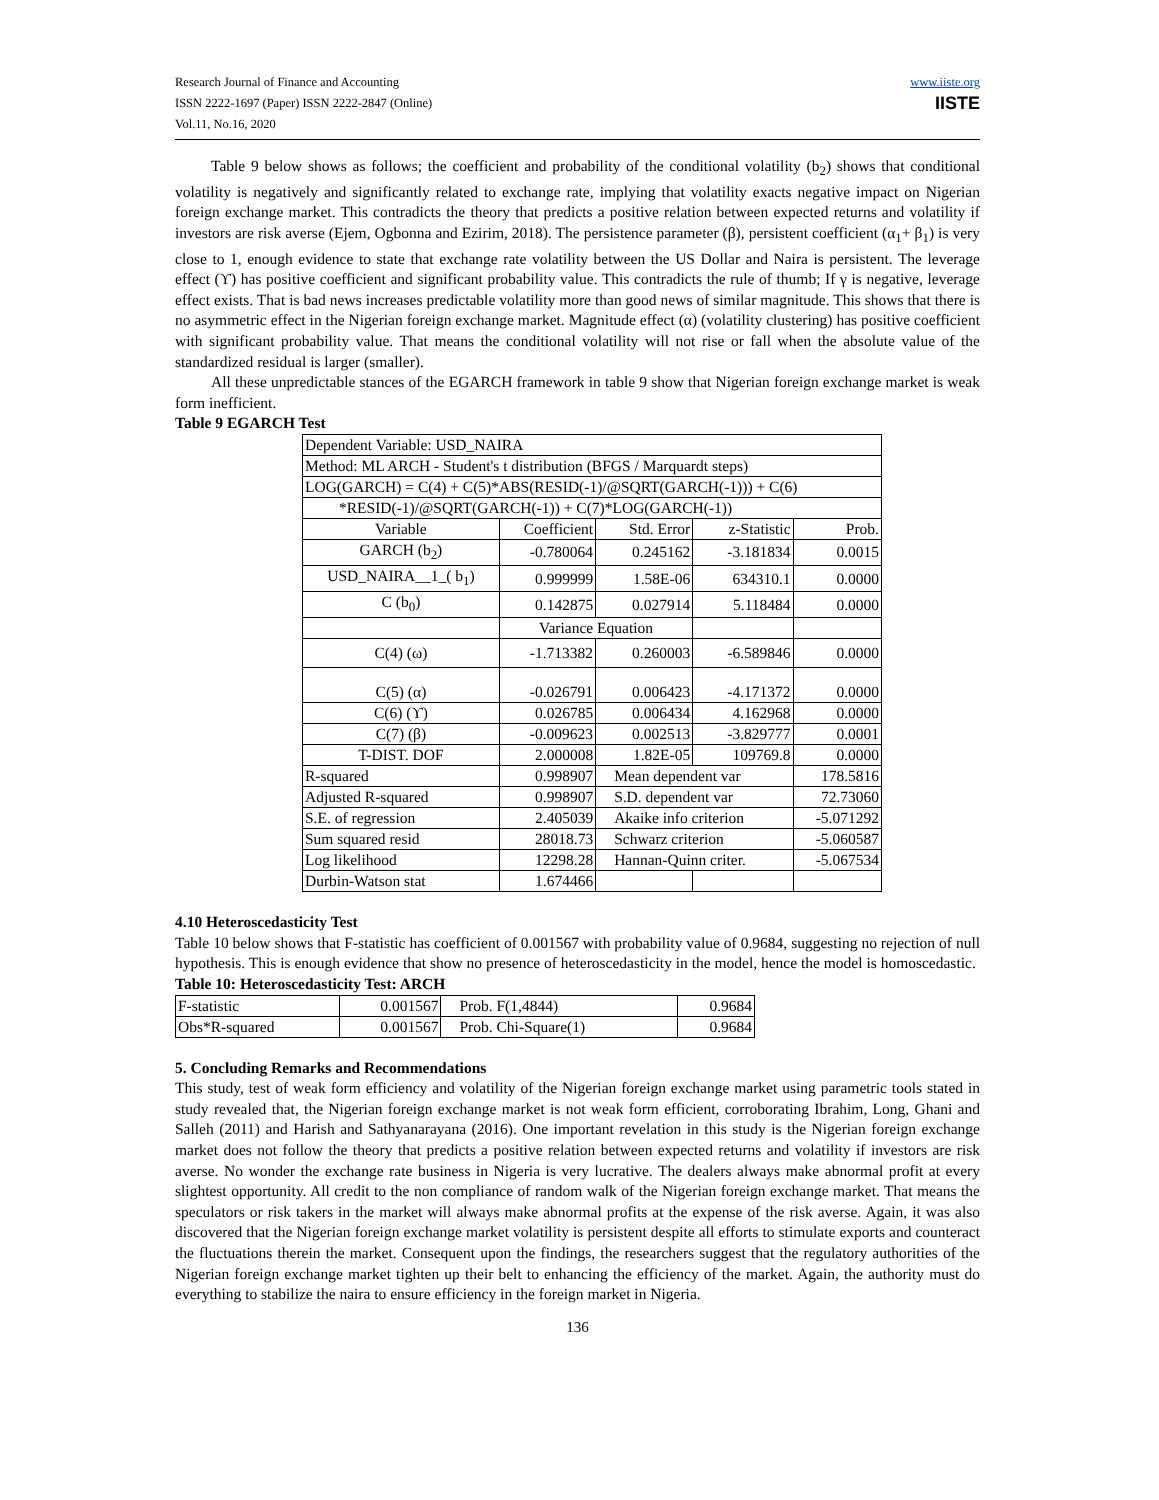Research Journal of Finance and Accounting
ISSN 2222-1697 (Paper) ISSN 2222-2847 (Online)
Vol.11, No.16, 2020
www.iiste.org
IISTE
Table 9 below shows as follows; the coefficient and probability of the conditional volatility (b<sub>2</sub>) shows that conditional volatility is negatively and significantly related to exchange rate, implying that volatility exacts negative impact on Nigerian foreign exchange market. This contradicts the theory that predicts a positive relation between expected returns and volatility if investors are risk averse (Ejem, Ogbonna and Ezirim, 2018). The persistence parameter (β), persistent coefficient (α<sub>1</sub>+ β<sub>1</sub>) is very close to 1, enough evidence to state that exchange rate volatility between the US Dollar and Naira is persistent. The leverage effect (ϒ) has positive coefficient and significant probability value. This contradicts the rule of thumb; If γ is negative, leverage effect exists. That is bad news increases predictable volatility more than good news of similar magnitude. This shows that there is no asymmetric effect in the Nigerian foreign exchange market. Magnitude effect (α) (volatility clustering) has positive coefficient with significant probability value. That means the conditional volatility will not rise or fall when the absolute value of the standardized residual is larger (smaller).
All these unpredictable stances of the EGARCH framework in table 9 show that Nigerian foreign exchange market is weak form inefficient.
Table 9 EGARCH Test
| Dependent Variable: USD_NAIRA | | | | |
| Method: ML ARCH - Student's t distribution (BFGS / Marquardt steps) | | | | |
| LOG(GARCH) = C(4) + C(5)*ABS(RESID(-1)/@SQRT(GARCH(-1))) + C(6) | | | | |
| *RESID(-1)/@SQRT(GARCH(-1)) + C(7)*LOG(GARCH(-1)) | | | | |
| Variable | Coefficient | Std. Error | z-Statistic | Prob. |
| GARCH (b<sub>2</sub>) | -0.780064 | 0.245162 | -3.181834 | 0.0015 |
| USD_NAIRA__1_( b<sub>1</sub>) | 0.999999 | 1.58E-06 | 634310.1 | 0.0000 |
| C (b<sub>0</sub>) | 0.142875 | 0.027914 | 5.118484 | 0.0000 |
| | Variance Equation | | | |
| C(4) (ω) | -1.713382 | 0.260003 | -6.589846 | 0.0000 |
| C(5) (α) | -0.026791 | 0.006423 | -4.171372 | 0.0000 |
| C(6) (ϒ) | 0.026785 | 0.006434 | 4.162968 | 0.0000 |
| C(7) (β) | -0.009623 | 0.002513 | -3.829777 | 0.0001 |
| T-DIST. DOF | 2.000008 | 1.82E-05 | 109769.8 | 0.0000 |
| R-squared | 0.998907 | Mean dependent var | | 178.5816 |
| Adjusted R-squared | 0.998907 | S.D. dependent var | | 72.73060 |
| S.E. of regression | 2.405039 | Akaike info criterion | | -5.071292 |
| Sum squared resid | 28018.73 | Schwarz criterion | | -5.060587 |
| Log likelihood | 12298.28 | Hannan-Quinn criter. | | -5.067534 |
| Durbin-Watson stat | 1.674466 | | | |
4.10 Heteroscedasticity Test
Table 10 below shows that F-statistic has coefficient of 0.001567 with probability value of 0.9684, suggesting no rejection of null hypothesis. This is enough evidence that show no presence of heteroscedasticity in the model, hence the model is homoscedastic.
Table 10: Heteroscedasticity Test: ARCH
| F-statistic | 0.001567 | Prob. F(1,4844) | 0.9684 |
| Obs*R-squared | 0.001567 | Prob. Chi-Square(1) | 0.9684 |
5. Concluding Remarks and Recommendations
This study, test of weak form efficiency and volatility of the Nigerian foreign exchange market using parametric tools stated in study revealed that, the Nigerian foreign exchange market is not weak form efficient, corroborating Ibrahim, Long, Ghani and Salleh (2011) and Harish and Sathyanarayana (2016). One important revelation in this study is the Nigerian foreign exchange market does not follow the theory that predicts a positive relation between expected returns and volatility if investors are risk averse. No wonder the exchange rate business in Nigeria is very lucrative. The dealers always make abnormal profit at every slightest opportunity. All credit to the non compliance of random walk of the Nigerian foreign exchange market. That means the speculators or risk takers in the market will always make abnormal profits at the expense of the risk averse. Again, it was also discovered that the Nigerian foreign exchange market volatility is persistent despite all efforts to stimulate exports and counteract the fluctuations therein the market. Consequent upon the findings, the researchers suggest that the regulatory authorities of the Nigerian foreign exchange market tighten up their belt to enhancing the efficiency of the market. Again, the authority must do everything to stabilize the naira to ensure efficiency in the foreign market in Nigeria.
136